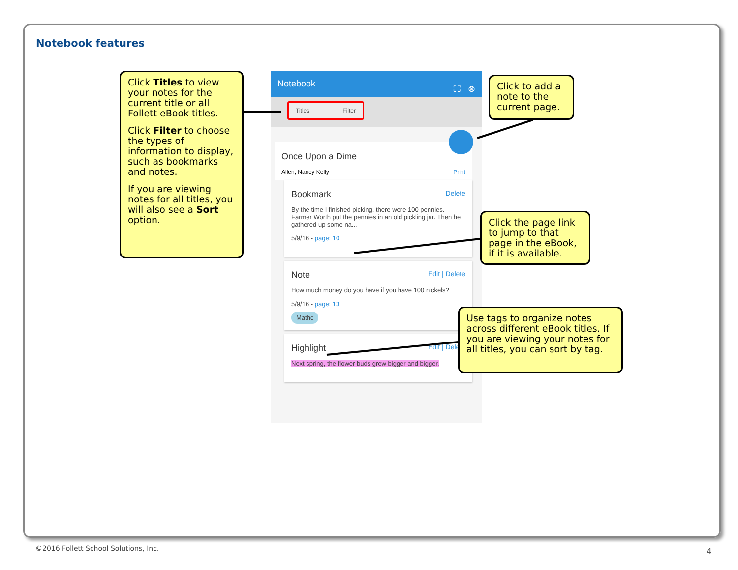Notebook features
Click Titles to view your notes for the current title or all Follett eBook titles.
Click Filter to choose the types of information to display, such as bookmarks and notes.
If you are viewing notes for all titles, you will also see a Sort option.
Notebook ⛶ ⊗
Titles Filter
Once Upon a Dime
Allen, Nancy Kelly Print
Bookmark Delete
By the time I finished picking, there were 100 pennies. Farmer Worth put the pennies in an old pickling jar. Then he gathered up some na...
5/9/16 - page: 10
Note Edit | Delete
How much money do you have if you have 100 nickels?
5/9/16 - page: 13
Mathc
Highlight Edit | Delete
Next spring, the flower buds grew bigger and bigger.
Click to add a note to the current page.
Click the page link to jump to that page in the eBook, if it is available.
Use tags to organize notes across different eBook titles. If you are viewing your notes for all titles, you can sort by tag.
©2016 Follett School Solutions, Inc.
4